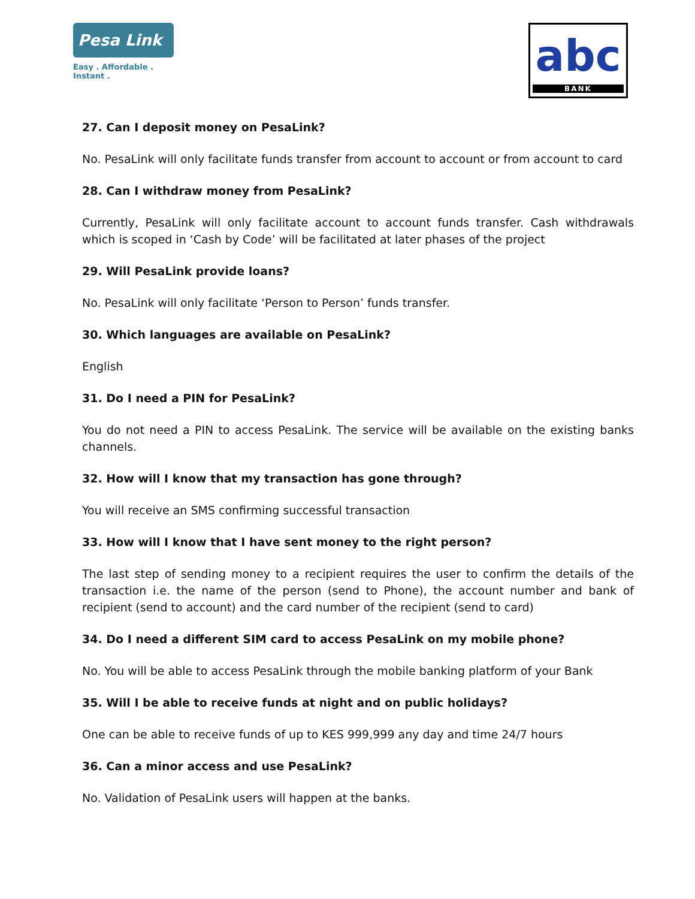Pesa Link
Easy . Affordable . Instant .
abc
BANK
27. Can I deposit money on PesaLink?
No. PesaLink will only facilitate funds transfer from account to account or from account to card
28. Can I withdraw money from PesaLink?
Currently, PesaLink will only facilitate account to account funds transfer. Cash withdrawals which is scoped in ‘Cash by Code’ will be facilitated at later phases of the project
29. Will PesaLink provide loans?
No. PesaLink will only facilitate ‘Person to Person’ funds transfer.
30. Which languages are available on PesaLink?
English
31. Do I need a PIN for PesaLink?
You do not need a PIN to access PesaLink. The service will be available on the existing banks channels.
32. How will I know that my transaction has gone through?
You will receive an SMS confirming successful transaction
33. How will I know that I have sent money to the right person?
The last step of sending money to a recipient requires the user to confirm the details of the transaction i.e. the name of the person (send to Phone), the account number and bank of recipient (send to account) and the card number of the recipient (send to card)
34. Do I need a different SIM card to access PesaLink on my mobile phone?
No. You will be able to access PesaLink through the mobile banking platform of your Bank
35. Will I be able to receive funds at night and on public holidays?
One can be able to receive funds of up to KES 999,999 any day and time 24/7 hours
36. Can a minor access and use PesaLink?
No. Validation of PesaLink users will happen at the banks.